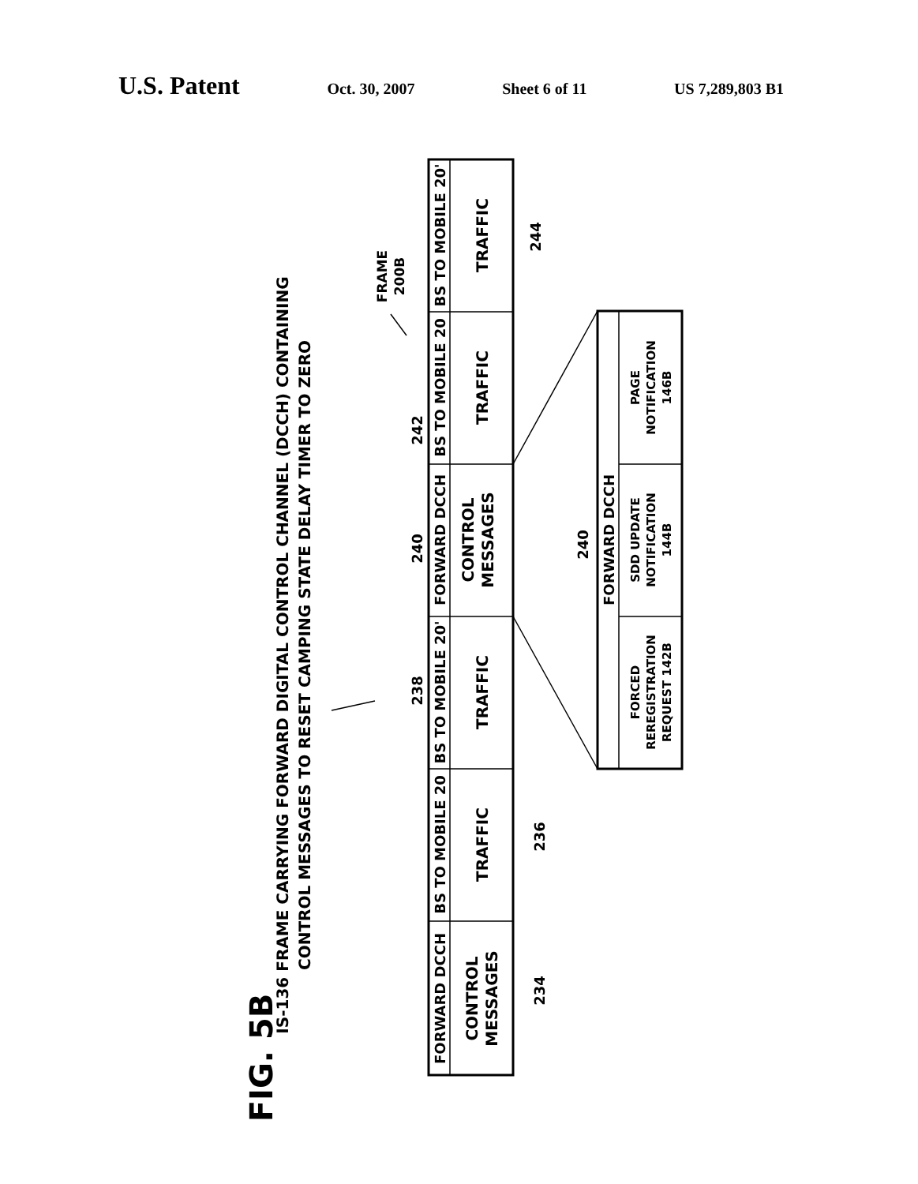U.S. Patent Oct. 30, 2007 Sheet 6 of 11 US 7,289,803 B1
FIG. 5B
IS-136 FRAME CARRYING FORWARD DIGITAL CONTROL CHANNEL (DCCH) CONTAINING
CONTROL MESSAGES TO RESET CAMPING STATE DELAY TIMER TO ZERO
FRAME
200B
FORWARD DCCH
BS TO MOBILE 20
BS TO MOBILE 20'
FORWARD DCCH
BS TO MOBILE 20
BS TO MOBILE 20'
CONTROL
MESSAGES
TRAFFIC
TRAFFIC
CONTROL
MESSAGES
TRAFFIC
TRAFFIC
234
236
238
240
242
244
240
FORWARD DCCH
FORCED
REREGISTRATION
REQUEST 142B
SDD UPDATE
NOTIFICATION
144B
PAGE
NOTIFICATION
146B